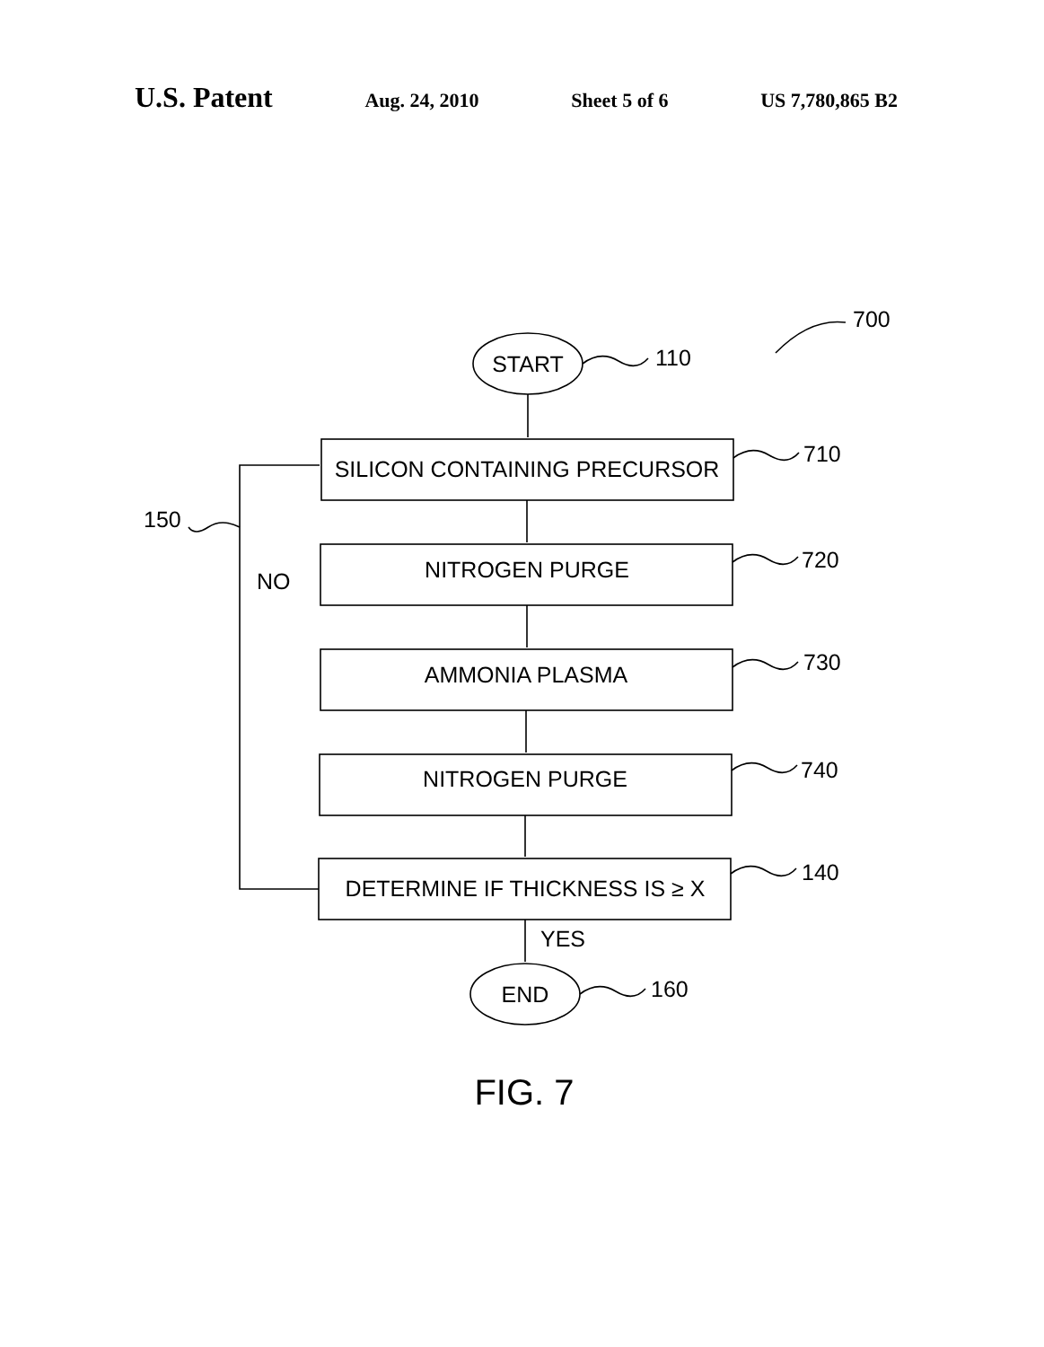U.S. Patent Aug. 24, 2010 Sheet 5 of 6 US 7,780,865 B2
700
110
710
720
730
740
140
160
150
NO
YES
START
END
SILICON CONTAINING PRECURSOR
NITROGEN PURGE
AMMONIA PLASMA
NITROGEN PURGE
DETERMINE IF THICKNESS IS ≥ X
FIG. 7